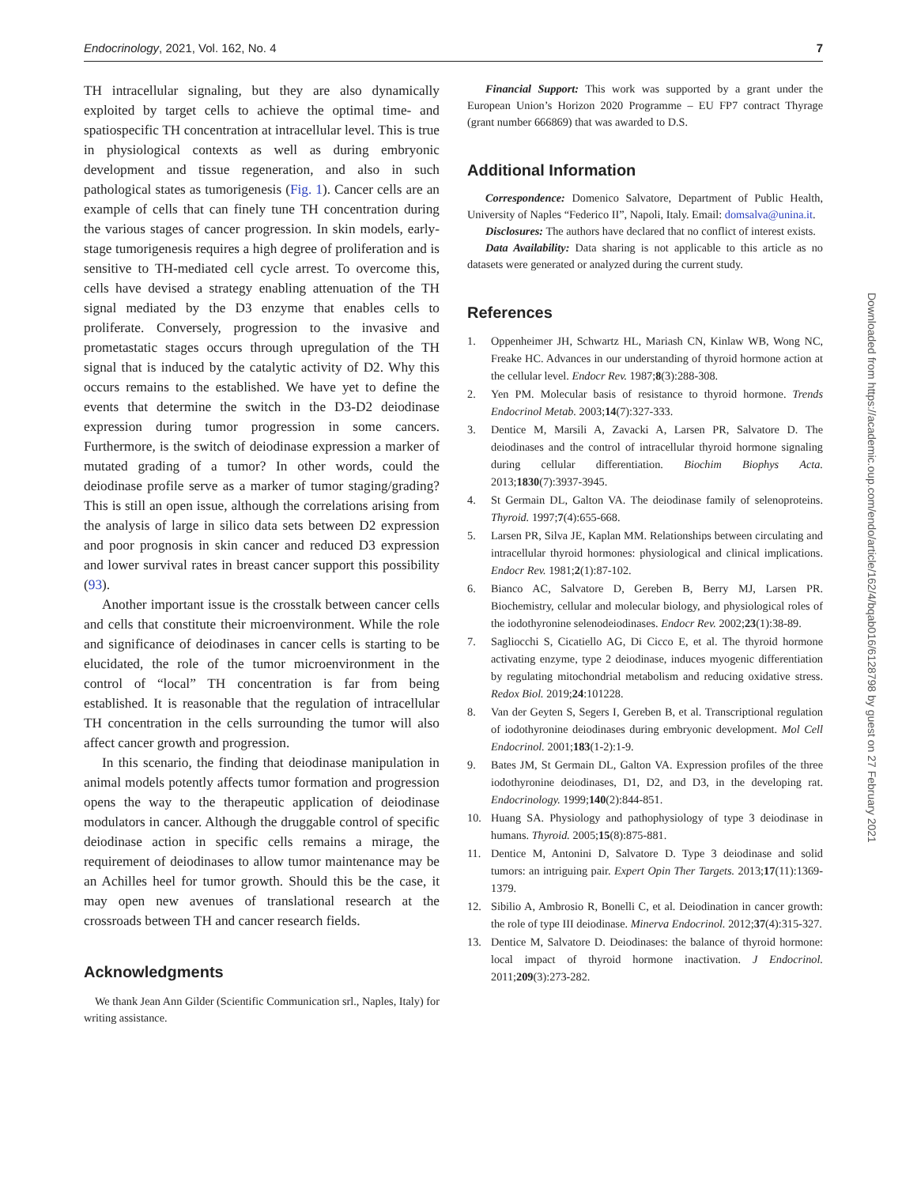Endocrinology, 2021, Vol. 162, No. 4 7
TH intracellular signaling, but they are also dynamically exploited by target cells to achieve the optimal time- and spatiospecific TH concentration at intracellular level. This is true in physiological contexts as well as during embryonic development and tissue regeneration, and also in such pathological states as tumorigenesis (Fig. 1). Cancer cells are an example of cells that can finely tune TH concentration during the various stages of cancer progression. In skin models, early-stage tumorigenesis requires a high degree of proliferation and is sensitive to TH-mediated cell cycle arrest. To overcome this, cells have devised a strategy enabling attenuation of the TH signal mediated by the D3 enzyme that enables cells to proliferate. Conversely, progression to the invasive and prometastatic stages occurs through upregulation of the TH signal that is induced by the catalytic activity of D2. Why this occurs remains to the established. We have yet to define the events that determine the switch in the D3-D2 deiodinase expression during tumor progression in some cancers. Furthermore, is the switch of deiodinase expression a marker of mutated grading of a tumor? In other words, could the deiodinase profile serve as a marker of tumor staging/grading? This is still an open issue, although the correlations arising from the analysis of large in silico data sets between D2 expression and poor prognosis in skin cancer and reduced D3 expression and lower survival rates in breast cancer support this possibility (93).
Another important issue is the crosstalk between cancer cells and cells that constitute their microenvironment. While the role and significance of deiodinases in cancer cells is starting to be elucidated, the role of the tumor microenvironment in the control of “local” TH concentration is far from being established. It is reasonable that the regulation of intracellular TH concentration in the cells surrounding the tumor will also affect cancer growth and progression.
In this scenario, the finding that deiodinase manipulation in animal models potently affects tumor formation and progression opens the way to the therapeutic application of deiodinase modulators in cancer. Although the druggable control of specific deiodinase action in specific cells remains a mirage, the requirement of deiodinases to allow tumor maintenance may be an Achilles heel for tumor growth. Should this be the case, it may open new avenues of translational research at the crossroads between TH and cancer research fields.
Acknowledgments
We thank Jean Ann Gilder (Scientific Communication srl., Naples, Italy) for writing assistance.
Financial Support: This work was supported by a grant under the European Union’s Horizon 2020 Programme – EU FP7 contract Thyrage (grant number 666869) that was awarded to D.S.
Additional Information
Correspondence: Domenico Salvatore, Department of Public Health, University of Naples “Federico II”, Napoli, Italy. Email: domsalva@unina.it.
Disclosures: The authors have declared that no conflict of interest exists.
Data Availability: Data sharing is not applicable to this article as no datasets were generated or analyzed during the current study.
References
1. Oppenheimer JH, Schwartz HL, Mariash CN, Kinlaw WB, Wong NC, Freake HC. Advances in our understanding of thyroid hormone action at the cellular level. Endocr Rev. 1987;8(3):288-308.
2. Yen PM. Molecular basis of resistance to thyroid hormone. Trends Endocrinol Metab. 2003;14(7):327-333.
3. Dentice M, Marsili A, Zavacki A, Larsen PR, Salvatore D. The deiodinases and the control of intracellular thyroid hormone signaling during cellular differentiation. Biochim Biophys Acta. 2013;1830(7):3937-3945.
4. St Germain DL, Galton VA. The deiodinase family of selenoproteins. Thyroid. 1997;7(4):655-668.
5. Larsen PR, Silva JE, Kaplan MM. Relationships between circulating and intracellular thyroid hormones: physiological and clinical implications. Endocr Rev. 1981;2(1):87-102.
6. Bianco AC, Salvatore D, Gereben B, Berry MJ, Larsen PR. Biochemistry, cellular and molecular biology, and physiological roles of the iodothyronine selenodeiodinases. Endocr Rev. 2002;23(1):38-89.
7. Sagliocchi S, Cicatiello AG, Di Cicco E, et al. The thyroid hormone activating enzyme, type 2 deiodinase, induces myogenic differentiation by regulating mitochondrial metabolism and reducing oxidative stress. Redox Biol. 2019;24:101228.
8. Van der Geyten S, Segers I, Gereben B, et al. Transcriptional regulation of iodothyronine deiodinases during embryonic development. Mol Cell Endocrinol. 2001;183(1-2):1-9.
9. Bates JM, St Germain DL, Galton VA. Expression profiles of the three iodothyronine deiodinases, D1, D2, and D3, in the developing rat. Endocrinology. 1999;140(2):844-851.
10. Huang SA. Physiology and pathophysiology of type 3 deiodinase in humans. Thyroid. 2005;15(8):875-881.
11. Dentice M, Antonini D, Salvatore D. Type 3 deiodinase and solid tumors: an intriguing pair. Expert Opin Ther Targets. 2013;17(11):1369-1379.
12. Sibilio A, Ambrosio R, Bonelli C, et al. Deiodination in cancer growth: the role of type III deiodinase. Minerva Endocrinol. 2012;37(4):315-327.
13. Dentice M, Salvatore D. Deiodinases: the balance of thyroid hormone: local impact of thyroid hormone inactivation. J Endocrinol. 2011;209(3):273-282.
Downloaded from https://academic.oup.com/endo/article/162/4/bqab016/6128798 by guest on 27 February 2021